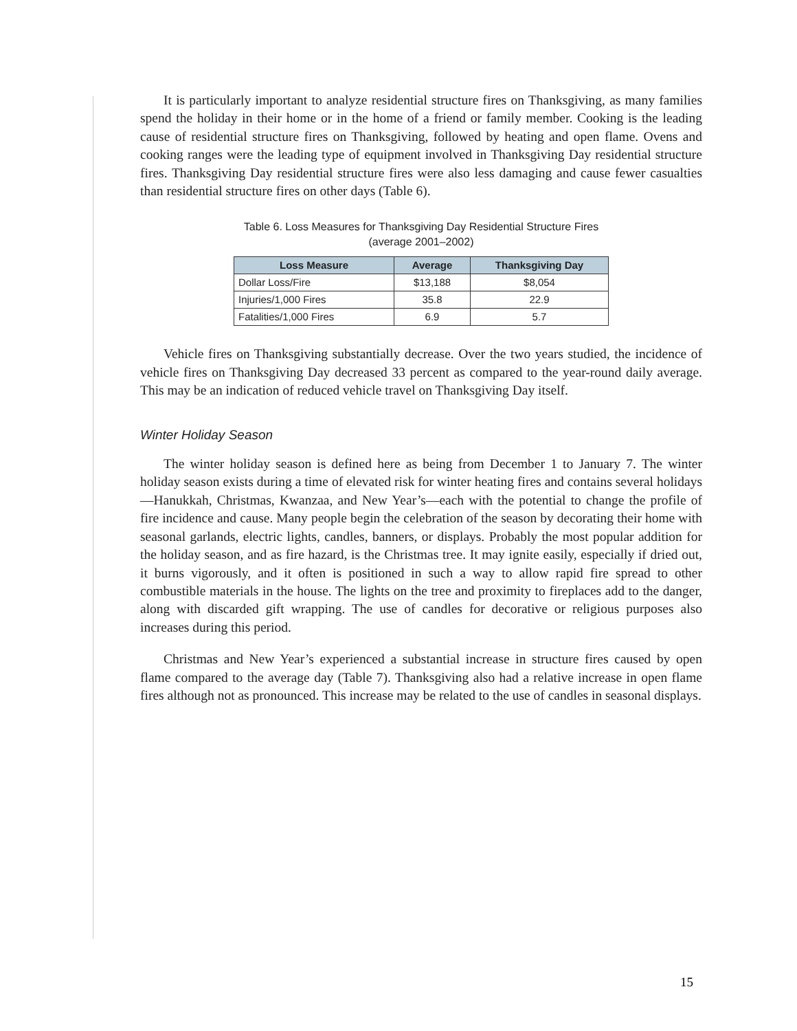It is particularly important to analyze residential structure fires on Thanksgiving, as many families spend the holiday in their home or in the home of a friend or family member. Cooking is the leading cause of residential structure fires on Thanksgiving, followed by heating and open flame. Ovens and cooking ranges were the leading type of equipment involved in Thanksgiving Day residential structure fires. Thanksgiving Day residential structure fires were also less damaging and cause fewer casualties than residential structure fires on other days (Table 6).
Table 6. Loss Measures for Thanksgiving Day Residential Structure Fires
(average 2001–2002)
| Loss Measure | Average | Thanksgiving Day |
| --- | --- | --- |
| Dollar Loss/Fire | $13,188 | $8,054 |
| Injuries/1,000 Fires | 35.8 | 22.9 |
| Fatalities/1,000 Fires | 6.9 | 5.7 |
Vehicle fires on Thanksgiving substantially decrease. Over the two years studied, the incidence of vehicle fires on Thanksgiving Day decreased 33 percent as compared to the year-round daily average. This may be an indication of reduced vehicle travel on Thanksgiving Day itself.
Winter Holiday Season
The winter holiday season is defined here as being from December 1 to January 7. The winter holiday season exists during a time of elevated risk for winter heating fires and contains several holidays—Hanukkah, Christmas, Kwanzaa, and New Year’s—each with the potential to change the profile of fire incidence and cause. Many people begin the celebration of the season by decorating their home with seasonal garlands, electric lights, candles, banners, or displays. Probably the most popular addition for the holiday season, and as fire hazard, is the Christmas tree. It may ignite easily, especially if dried out, it burns vigorously, and it often is positioned in such a way to allow rapid fire spread to other combustible materials in the house. The lights on the tree and proximity to fireplaces add to the danger, along with discarded gift wrapping. The use of candles for decorative or religious purposes also increases during this period.
Christmas and New Year’s experienced a substantial increase in structure fires caused by open flame compared to the average day (Table 7). Thanksgiving also had a relative increase in open flame fires although not as pronounced. This increase may be related to the use of candles in seasonal displays.
15